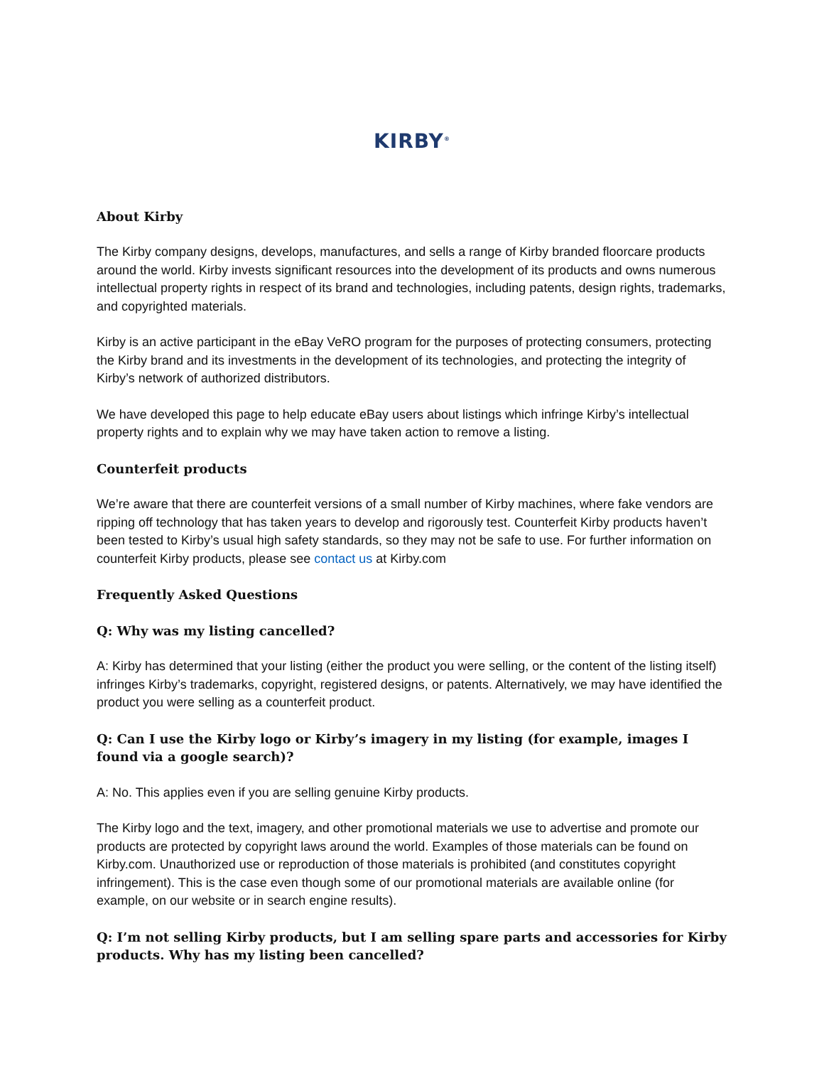KIRBY<sup>®</sup>
About Kirby
The Kirby company designs, develops, manufactures, and sells a range of Kirby branded floorcare products around the world. Kirby invests significant resources into the development of its products and owns numerous intellectual property rights in respect of its brand and technologies, including patents, design rights, trademarks, and copyrighted materials.
Kirby is an active participant in the eBay VeRO program for the purposes of protecting consumers, protecting the Kirby brand and its investments in the development of its technologies, and protecting the integrity of Kirby’s network of authorized distributors.
We have developed this page to help educate eBay users about listings which infringe Kirby’s intellectual property rights and to explain why we may have taken action to remove a listing.
Counterfeit products
We’re aware that there are counterfeit versions of a small number of Kirby machines, where fake vendors are ripping off technology that has taken years to develop and rigorously test. Counterfeit Kirby products haven’t been tested to Kirby’s usual high safety standards, so they may not be safe to use. For further information on counterfeit Kirby products, please see contact us at Kirby.com
Frequently Asked Questions
Q: Why was my listing cancelled?
A: Kirby has determined that your listing (either the product you were selling, or the content of the listing itself) infringes Kirby’s trademarks, copyright, registered designs, or patents. Alternatively, we may have identified the product you were selling as a counterfeit product.
Q: Can I use the Kirby logo or Kirby’s imagery in my listing (for example, images I found via a google search)?
A: No. This applies even if you are selling genuine Kirby products.
The Kirby logo and the text, imagery, and other promotional materials we use to advertise and promote our products are protected by copyright laws around the world. Examples of those materials can be found on Kirby.com. Unauthorized use or reproduction of those materials is prohibited (and constitutes copyright infringement). This is the case even though some of our promotional materials are available online (for example, on our website or in search engine results).
Q: I’m not selling Kirby products, but I am selling spare parts and accessories for Kirby products. Why has my listing been cancelled?